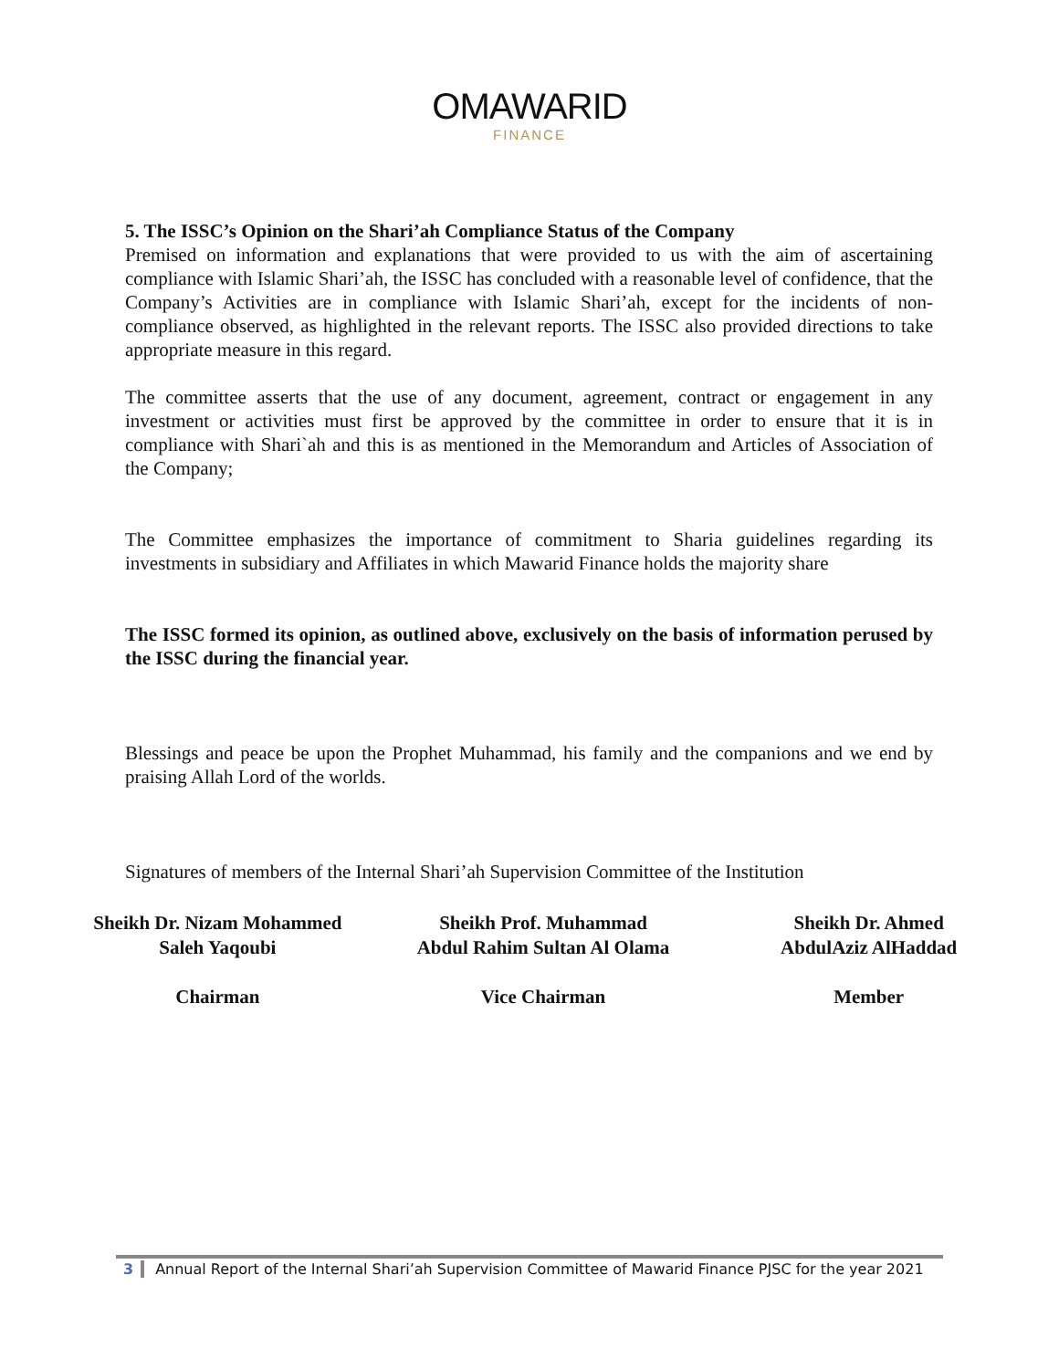OMAWARID
FINANCE
5. The ISSC’s Opinion on the Shari’ah Compliance Status of the Company
Premised on information and explanations that were provided to us with the aim of ascertaining compliance with Islamic Shari’ah, the ISSC has concluded with a reasonable level of confidence, that the Company’s Activities are in compliance with Islamic Shari’ah, except for the incidents of non-compliance observed, as highlighted in the relevant reports. The ISSC also provided directions to take appropriate measure in this regard.
The committee asserts that the use of any document, agreement, contract or engagement in any investment or activities must first be approved by the committee in order to ensure that it is in compliance with Shari`ah and this is as mentioned in the Memorandum and Articles of Association of the Company;
The Committee emphasizes the importance of commitment to Sharia guidelines regarding its investments in subsidiary and Affiliates in which Mawarid Finance holds the majority share
The ISSC formed its opinion, as outlined above, exclusively on the basis of information perused by the ISSC during the financial year.
Blessings and peace be upon the Prophet Muhammad, his family and the companions and we end by praising Allah Lord of the worlds.
Signatures of members of the Internal Shari’ah Supervision Committee of the Institution
Sheikh Dr. Nizam Mohammed
Saleh Yaqoubi
Chairman
Sheikh Prof. Muhammad
Abdul Rahim Sultan Al Olama
Vice Chairman
Sheikh Dr. Ahmed
AbdulAziz AlHaddad
Member
3 Annual Report of the Internal Shari’ah Supervision Committee of Mawarid Finance PJSC for the year 2021